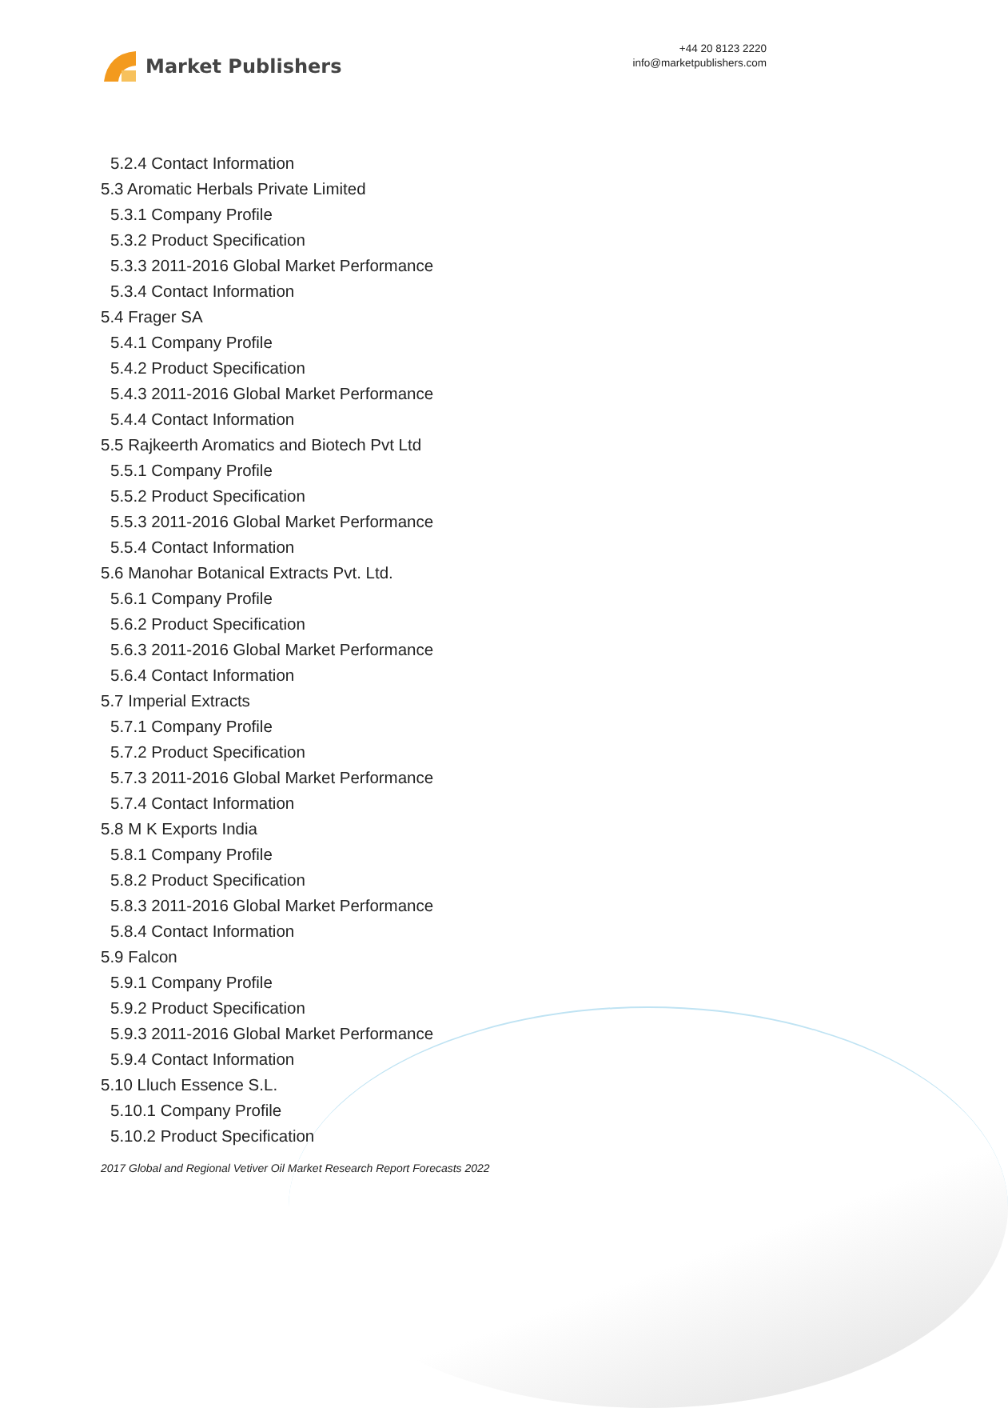Market Publishers
+44 20 8123 2220
info@marketpublishers.com
5.2.4 Contact Information
5.3 Aromatic Herbals Private Limited
5.3.1 Company Profile
5.3.2 Product Specification
5.3.3 2011-2016 Global Market Performance
5.3.4 Contact Information
5.4 Frager SA
5.4.1 Company Profile
5.4.2 Product Specification
5.4.3 2011-2016 Global Market Performance
5.4.4 Contact Information
5.5 Rajkeerth Aromatics and Biotech Pvt Ltd
5.5.1 Company Profile
5.5.2 Product Specification
5.5.3 2011-2016 Global Market Performance
5.5.4 Contact Information
5.6 Manohar Botanical Extracts Pvt. Ltd.
5.6.1 Company Profile
5.6.2 Product Specification
5.6.3 2011-2016 Global Market Performance
5.6.4 Contact Information
5.7 Imperial Extracts
5.7.1 Company Profile
5.7.2 Product Specification
5.7.3 2011-2016 Global Market Performance
5.7.4 Contact Information
5.8 M K Exports India
5.8.1 Company Profile
5.8.2 Product Specification
5.8.3 2011-2016 Global Market Performance
5.8.4 Contact Information
5.9 Falcon
5.9.1 Company Profile
5.9.2 Product Specification
5.9.3 2011-2016 Global Market Performance
5.9.4 Contact Information
5.10 Lluch Essence S.L.
5.10.1 Company Profile
5.10.2 Product Specification
2017 Global and Regional Vetiver Oil Market Research Report Forecasts 2022